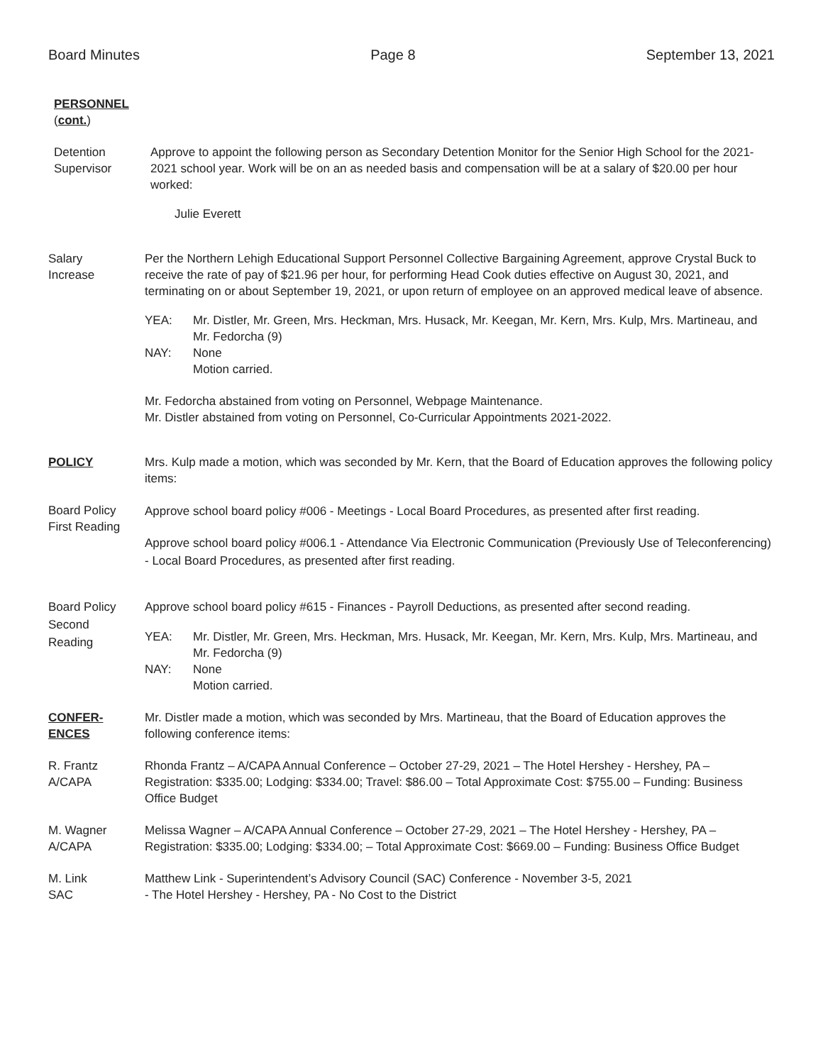Board Minutes Page 8 September 13, 2021
PERSONNEL
(cont.)
Detention
Supervisor
Approve to appoint the following person as Secondary Detention Monitor for the Senior High School for the 2021-2021 school year. Work will be on an as needed basis and compensation will be at a salary of $20.00 per hour worked:
Julie Everett
Salary
Increase
Per the Northern Lehigh Educational Support Personnel Collective Bargaining Agreement, approve Crystal Buck to receive the rate of pay of $21.96 per hour, for performing Head Cook duties effective on August 30, 2021, and terminating on or about September 19, 2021, or upon return of employee on an approved medical leave of absence.
YEA: Mr. Distler, Mr. Green, Mrs. Heckman, Mrs. Husack, Mr. Keegan, Mr. Kern, Mrs. Kulp, Mrs. Martineau, and Mr. Fedorcha (9)
NAY: None
Motion carried.
Mr. Fedorcha abstained from voting on Personnel, Webpage Maintenance.
Mr. Distler abstained from voting on Personnel, Co-Curricular Appointments 2021-2022.
POLICY Mrs. Kulp made a motion, which was seconded by Mr. Kern, that the Board of Education approves the following policy items:
Board Policy
First Reading
Approve school board policy #006 - Meetings - Local Board Procedures, as presented after first reading.
Approve school board policy #006.1 - Attendance Via Electronic Communication (Previously Use of Teleconferencing) - Local Board Procedures, as presented after first reading.
Board Policy
Second
Reading
Approve school board policy #615 - Finances - Payroll Deductions, as presented after second reading.
YEA: Mr. Distler, Mr. Green, Mrs. Heckman, Mrs. Husack, Mr. Keegan, Mr. Kern, Mrs. Kulp, Mrs. Martineau, and Mr. Fedorcha (9)
NAY: None
Motion carried.
CONFER-
ENCES
Mr. Distler made a motion, which was seconded by Mrs. Martineau, that the Board of Education approves the following conference items:
R. Frantz
A/CAPA
Rhonda Frantz – A/CAPA Annual Conference – October 27-29, 2021 – The Hotel Hershey - Hershey, PA – Registration: $335.00; Lodging: $334.00; Travel: $86.00 – Total Approximate Cost: $755.00 – Funding: Business Office Budget
M. Wagner
A/CAPA
Melissa Wagner – A/CAPA Annual Conference – October 27-29, 2021 – The Hotel Hershey - Hershey, PA – Registration: $335.00; Lodging: $334.00; – Total Approximate Cost: $669.00 – Funding: Business Office Budget
M. Link
SAC
Matthew Link - Superintendent’s Advisory Council (SAC) Conference - November 3-5, 2021
- The Hotel Hershey - Hershey, PA - No Cost to the District